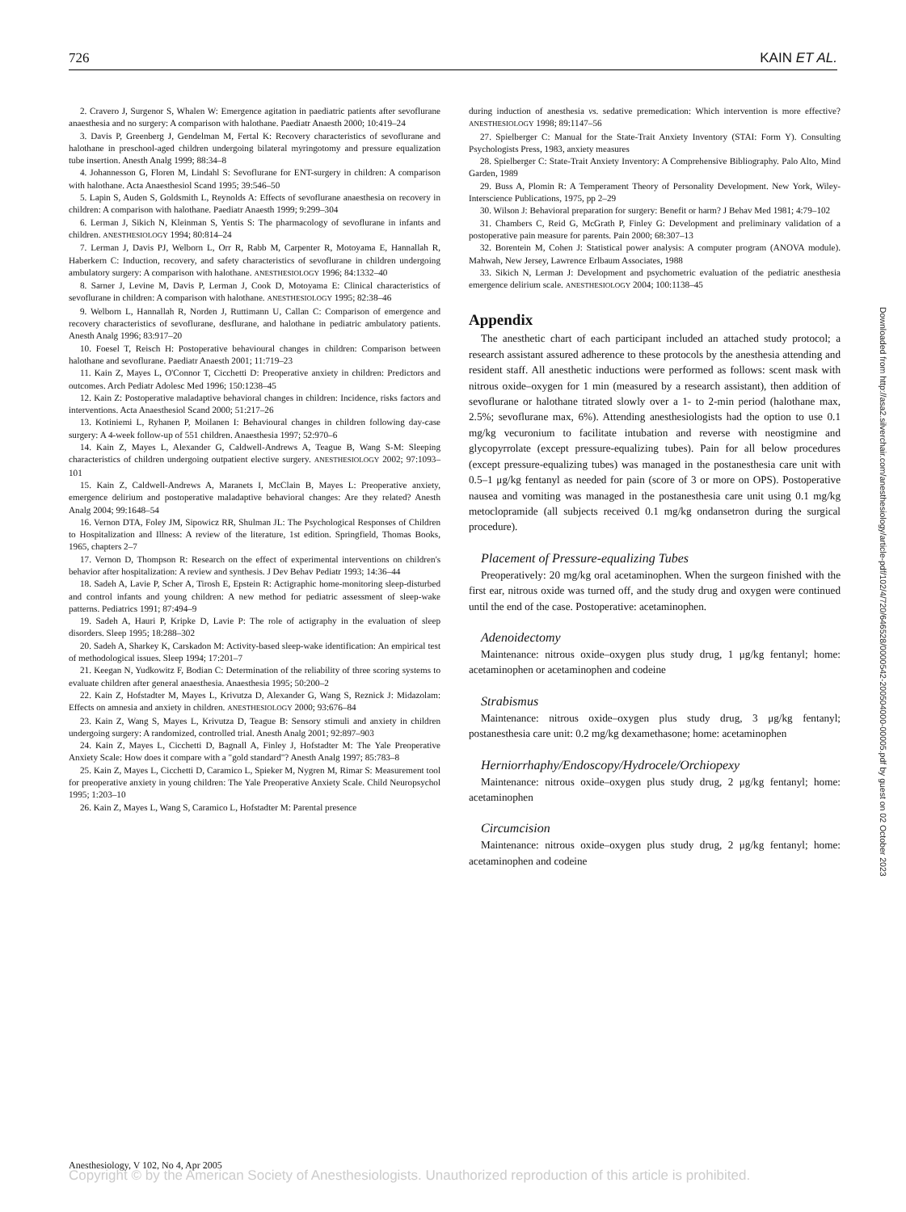726 KAIN ET AL.
2. Cravero J, Surgenor S, Whalen W: Emergence agitation in paediatric patients after sevoflurane anaesthesia and no surgery: A comparison with halothane. Paediatr Anaesth 2000; 10:419–24
3. Davis P, Greenberg J, Gendelman M, Fertal K: Recovery characteristics of sevoflurane and halothane in preschool-aged children undergoing bilateral myringotomy and pressure equalization tube insertion. Anesth Analg 1999; 88:34–8
4. Johannesson G, Floren M, Lindahl S: Sevoflurane for ENT-surgery in children: A comparison with halothane. Acta Anaesthesiol Scand 1995; 39:546–50
5. Lapin S, Auden S, Goldsmith L, Reynolds A: Effects of sevoflurane anaesthesia on recovery in children: A comparison with halothane. Paediatr Anaesth 1999; 9:299–304
6. Lerman J, Sikich N, Kleinman S, Yentis S: The pharmacology of sevoflurane in infants and children. ANESTHESIOLOGY 1994; 80:814–24
7. Lerman J, Davis PJ, Welborn L, Orr R, Rabb M, Carpenter R, Motoyama E, Hannallah R, Haberkern C: Induction, recovery, and safety characteristics of sevoflurane in children undergoing ambulatory surgery: A comparison with halothane. ANESTHESIOLOGY 1996; 84:1332–40
8. Sarner J, Levine M, Davis P, Lerman J, Cook D, Motoyama E: Clinical characteristics of sevoflurane in children: A comparison with halothane. ANESTHESIOLOGY 1995; 82:38–46
9. Welborn L, Hannallah R, Norden J, Ruttimann U, Callan C: Comparison of emergence and recovery characteristics of sevoflurane, desflurane, and halothane in pediatric ambulatory patients. Anesth Analg 1996; 83:917–20
10. Foesel T, Reisch H: Postoperative behavioural changes in children: Comparison between halothane and sevoflurane. Paediatr Anaesth 2001; 11:719–23
11. Kain Z, Mayes L, O'Connor T, Cicchetti D: Preoperative anxiety in children: Predictors and outcomes. Arch Pediatr Adolesc Med 1996; 150:1238–45
12. Kain Z: Postoperative maladaptive behavioral changes in children: Incidence, risks factors and interventions. Acta Anaesthesiol Scand 2000; 51:217–26
13. Kotiniemi L, Ryhanen P, Moilanen I: Behavioural changes in children following day-case surgery: A 4-week follow-up of 551 children. Anaesthesia 1997; 52:970–6
14. Kain Z, Mayes L, Alexander G, Caldwell-Andrews A, Teague B, Wang S-M: Sleeping characteristics of children undergoing outpatient elective surgery. ANESTHESIOLOGY 2002; 97:1093–101
15. Kain Z, Caldwell-Andrews A, Maranets I, McClain B, Mayes L: Preoperative anxiety, emergence delirium and postoperative maladaptive behavioral changes: Are they related? Anesth Analg 2004; 99:1648–54
16. Vernon DTA, Foley JM, Sipowicz RR, Shulman JL: The Psychological Responses of Children to Hospitalization and Illness: A review of the literature, 1st edition. Springfield, Thomas Books, 1965, chapters 2–7
17. Vernon D, Thompson R: Research on the effect of experimental interventions on children's behavior after hospitalization: A review and synthesis. J Dev Behav Pediatr 1993; 14:36–44
18. Sadeh A, Lavie P, Scher A, Tirosh E, Epstein R: Actigraphic home-monitoring sleep-disturbed and control infants and young children: A new method for pediatric assessment of sleep-wake patterns. Pediatrics 1991; 87:494–9
19. Sadeh A, Hauri P, Kripke D, Lavie P: The role of actigraphy in the evaluation of sleep disorders. Sleep 1995; 18:288–302
20. Sadeh A, Sharkey K, Carskadon M: Activity-based sleep-wake identification: An empirical test of methodological issues. Sleep 1994; 17:201–7
21. Keegan N, Yudkowitz F, Bodian C: Determination of the reliability of three scoring systems to evaluate children after general anaesthesia. Anaesthesia 1995; 50:200–2
22. Kain Z, Hofstadter M, Mayes L, Krivutza D, Alexander G, Wang S, Reznick J: Midazolam: Effects on amnesia and anxiety in children. ANESTHESIOLOGY 2000; 93:676–84
23. Kain Z, Wang S, Mayes L, Krivutza D, Teague B: Sensory stimuli and anxiety in children undergoing surgery: A randomized, controlled trial. Anesth Analg 2001; 92:897–903
24. Kain Z, Mayes L, Cicchetti D, Bagnall A, Finley J, Hofstadter M: The Yale Preoperative Anxiety Scale: How does it compare with a "gold standard"? Anesth Analg 1997; 85:783–8
25. Kain Z, Mayes L, Cicchetti D, Caramico L, Spieker M, Nygren M, Rimar S: Measurement tool for preoperative anxiety in young children: The Yale Preoperative Anxiety Scale. Child Neuropsychol 1995; 1:203–10
26. Kain Z, Mayes L, Wang S, Caramico L, Hofstadter M: Parental presence
during induction of anesthesia vs. sedative premedication: Which intervention is more effective? ANESTHESIOLOGY 1998; 89:1147–56
27. Spielberger C: Manual for the State-Trait Anxiety Inventory (STAI: Form Y). Consulting Psychologists Press, 1983, anxiety measures
28. Spielberger C: State-Trait Anxiety Inventory: A Comprehensive Bibliography. Palo Alto, Mind Garden, 1989
29. Buss A, Plomin R: A Temperament Theory of Personality Development. New York, Wiley-Interscience Publications, 1975, pp 2–29
30. Wilson J: Behavioral preparation for surgery: Benefit or harm? J Behav Med 1981; 4:79–102
31. Chambers C, Reid G, McGrath P, Finley G: Development and preliminary validation of a postoperative pain measure for parents. Pain 2000; 68:307–13
32. Borentein M, Cohen J: Statistical power analysis: A computer program (ANOVA module). Mahwah, New Jersey, Lawrence Erlbaum Associates, 1988
33. Sikich N, Lerman J: Development and psychometric evaluation of the pediatric anesthesia emergence delirium scale. ANESTHESIOLOGY 2004; 100:1138–45
Appendix
The anesthetic chart of each participant included an attached study protocol; a research assistant assured adherence to these protocols by the anesthesia attending and resident staff. All anesthetic inductions were performed as follows: scent mask with nitrous oxide–oxygen for 1 min (measured by a research assistant), then addition of sevoflurane or halothane titrated slowly over a 1- to 2-min period (halothane max, 2.5%; sevoflurane max, 6%). Attending anesthesiologists had the option to use 0.1 mg/kg vecuronium to facilitate intubation and reverse with neostigmine and glycopyrrolate (except pressure-equalizing tubes). Pain for all below procedures (except pressure-equalizing tubes) was managed in the postanesthesia care unit with 0.5–1 μg/kg fentanyl as needed for pain (score of 3 or more on OPS). Postoperative nausea and vomiting was managed in the postanesthesia care unit using 0.1 mg/kg metoclopramide (all subjects received 0.1 mg/kg ondansetron during the surgical procedure).
Placement of Pressure-equalizing Tubes
Preoperatively: 20 mg/kg oral acetaminophen. When the surgeon finished with the first ear, nitrous oxide was turned off, and the study drug and oxygen were continued until the end of the case. Postoperative: acetaminophen.
Adenoidectomy
Maintenance: nitrous oxide–oxygen plus study drug, 1 μg/kg fentanyl; home: acetaminophen or acetaminophen and codeine
Strabismus
Maintenance: nitrous oxide–oxygen plus study drug, 3 μg/kg fentanyl; postanesthesia care unit: 0.2 mg/kg dexamethasone; home: acetaminophen
Herniorrhaphy/Endoscopy/Hydrocele/Orchiopexy
Maintenance: nitrous oxide–oxygen plus study drug, 2 μg/kg fentanyl; home: acetaminophen
Circumcision
Maintenance: nitrous oxide–oxygen plus study drug, 2 μg/kg fentanyl; home: acetaminophen and codeine
Downloaded from http://asa2.silverchair.com/anesthesiology/article-pdf/102/4/720/646528/0000542-200504000-00005.pdf by guest on 02 October 2023
Anesthesiology, V 102, No 4, Apr 2005
Copyright © by the American Society of Anesthesiologists. Unauthorized reproduction of this article is prohibited.